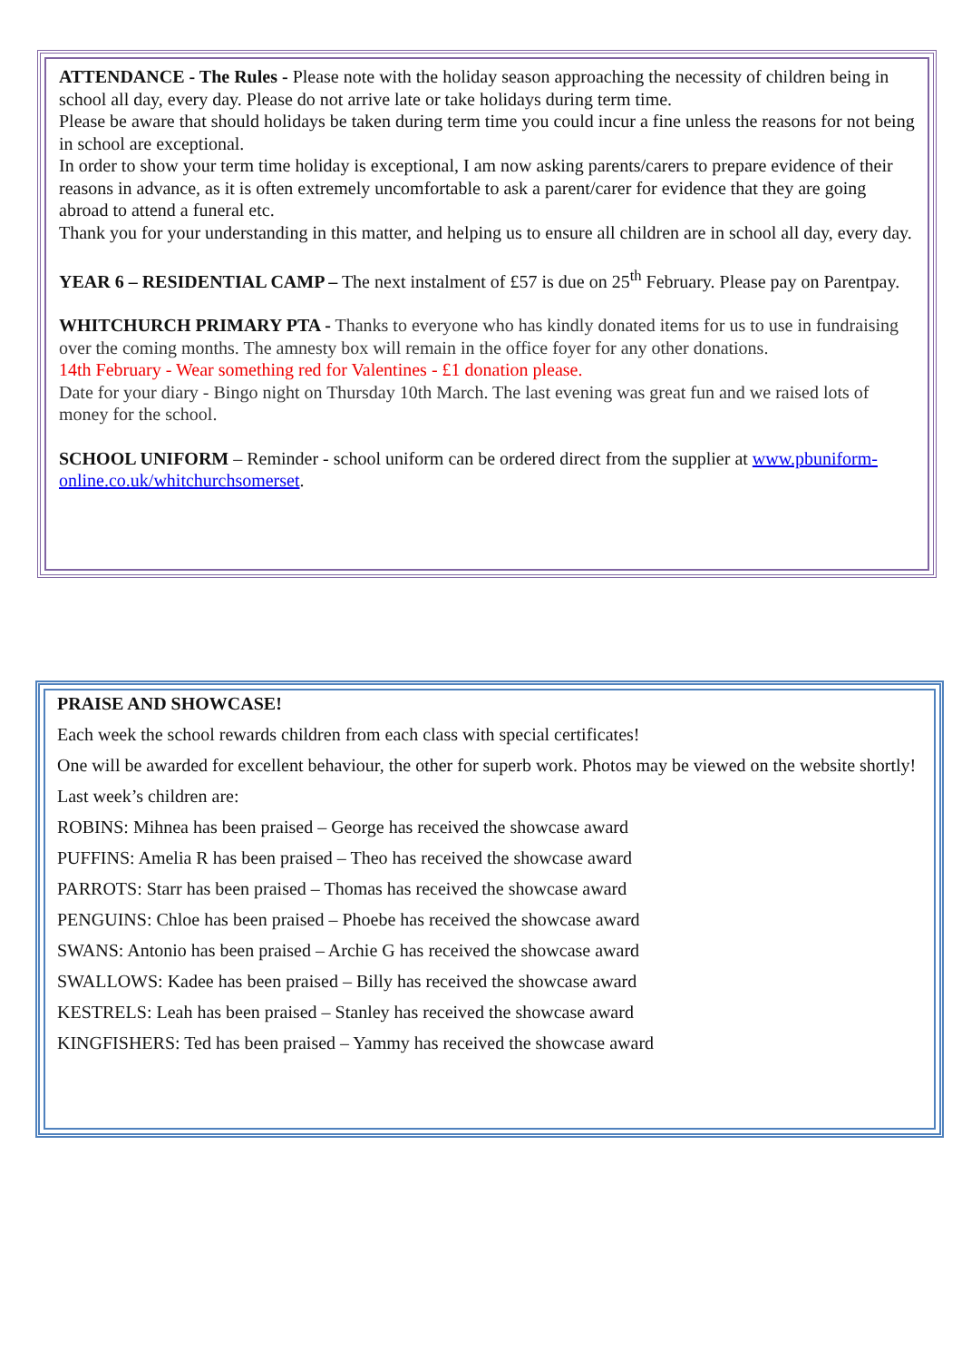ATTENDANCE - The Rules - Please note with the holiday season approaching the necessity of children being in school all day, every day. Please do not arrive late or take holidays during term time.
Please be aware that should holidays be taken during term time you could incur a fine unless the reasons for not being in school are exceptional.
In order to show your term time holiday is exceptional, I am now asking parents/carers to prepare evidence of their reasons in advance, as it is often extremely uncomfortable to ask a parent/carer for evidence that they are going abroad to attend a funeral etc.
Thank you for your understanding in this matter, and helping us to ensure all children are in school all day, every day.
YEAR 6 – RESIDENTIAL CAMP – The next instalment of £57 is due on 25<sup>th</sup> February. Please pay on Parentpay.
WHITCHURCH PRIMARY PTA - Thanks to everyone who has kindly donated items for us to use in fundraising over the coming months. The amnesty box will remain in the office foyer for any other donations.
14th February - Wear something red for Valentines - £1 donation please.
Date for your diary - Bingo night on Thursday 10th March. The last evening was great fun and we raised lots of money for the school.
SCHOOL UNIFORM – Reminder - school uniform can be ordered direct from the supplier at www.pbuniform-online.co.uk/whitchurchsomerset.
PRAISE AND SHOWCASE!
Each week the school rewards children from each class with special certificates!
One will be awarded for excellent behaviour, the other for superb work. Photos may be viewed on the website shortly!
Last week’s children are:
ROBINS: Mihnea has been praised – George has received the showcase award
PUFFINS: Amelia R has been praised – Theo has received the showcase award
PARROTS: Starr has been praised – Thomas has received the showcase award
PENGUINS: Chloe has been praised – Phoebe has received the showcase award
SWANS: Antonio has been praised – Archie G has received the showcase award
SWALLOWS: Kadee has been praised – Billy has received the showcase award
KESTRELS: Leah has been praised – Stanley has received the showcase award
KINGFISHERS: Ted has been praised – Yammy has received the showcase award